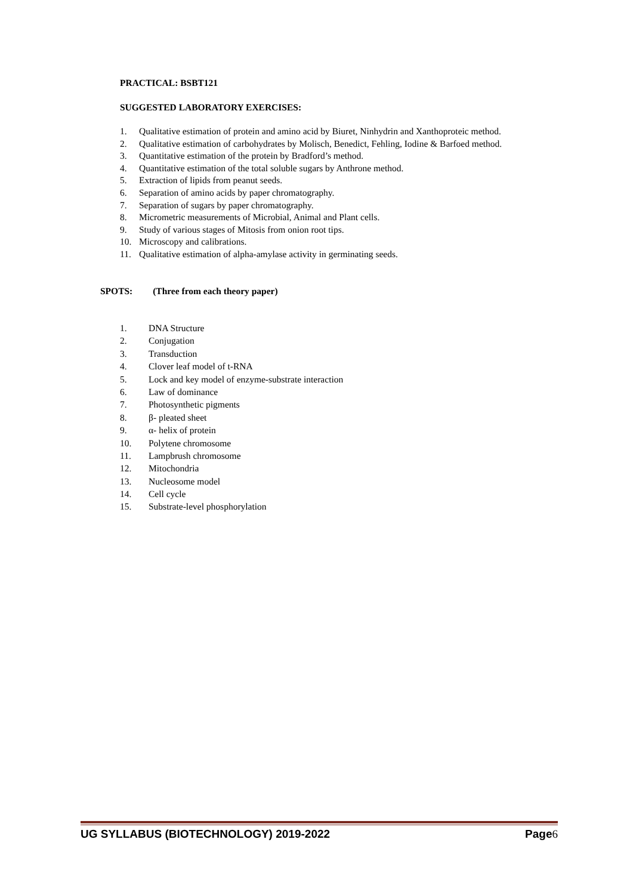PRACTICAL: BSBT121
SUGGESTED LABORATORY EXERCISES:
1. Qualitative estimation of protein and amino acid by Biuret, Ninhydrin and Xanthoproteic method.
2. Qualitative estimation of carbohydrates by Molisch, Benedict, Fehling, Iodine & Barfoed method.
3. Quantitative estimation of the protein by Bradford’s method.
4. Quantitative estimation of the total soluble sugars by Anthrone method.
5. Extraction of lipids from peanut seeds.
6. Separation of amino acids by paper chromatography.
7. Separation of sugars by paper chromatography.
8. Micrometric measurements of Microbial, Animal and Plant cells.
9. Study of various stages of Mitosis from onion root tips.
10. Microscopy and calibrations.
11. Qualitative estimation of alpha-amylase activity in germinating seeds.
SPOTS: (Three from each theory paper)
1. DNA Structure
2. Conjugation
3. Transduction
4. Clover leaf model of t-RNA
5. Lock and key model of enzyme-substrate interaction
6. Law of dominance
7. Photosynthetic pigments
8. β- pleated sheet
9. α- helix of protein
10. Polytene chromosome
11. Lampbrush chromosome
12. Mitochondria
13. Nucleosome model
14. Cell cycle
15. Substrate-level phosphorylation
UG SYLLABUS (BIOTECHNOLOGY) 2019-2022 Page6